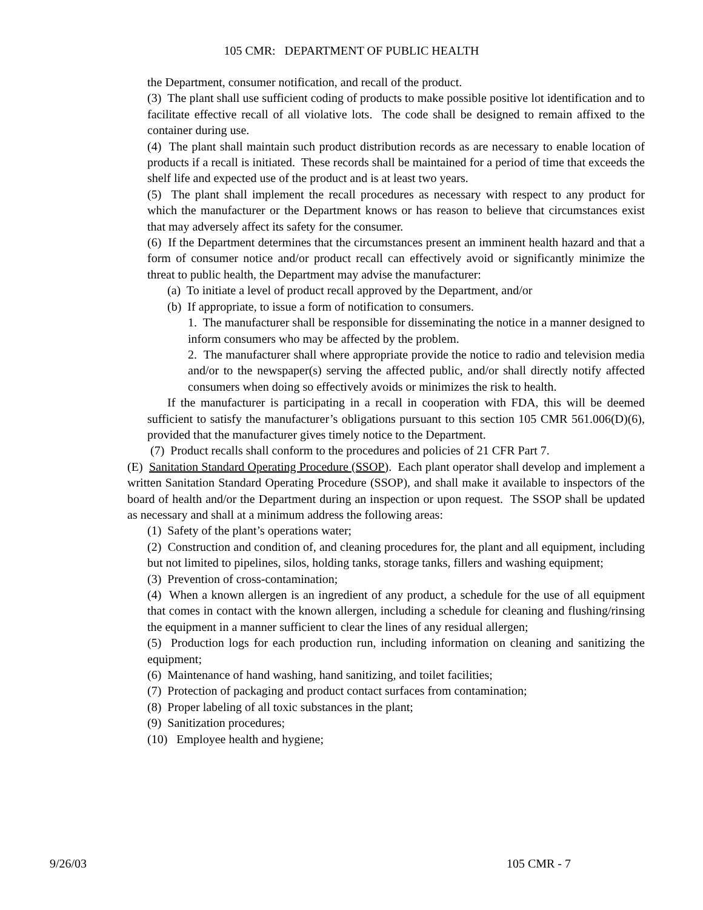105 CMR: DEPARTMENT OF PUBLIC HEALTH
the Department, consumer notification, and recall of the product.
(3) The plant shall use sufficient coding of products to make possible positive lot identification and to facilitate effective recall of all violative lots. The code shall be designed to remain affixed to the container during use.
(4) The plant shall maintain such product distribution records as are necessary to enable location of products if a recall is initiated. These records shall be maintained for a period of time that exceeds the shelf life and expected use of the product and is at least two years.
(5) The plant shall implement the recall procedures as necessary with respect to any product for which the manufacturer or the Department knows or has reason to believe that circumstances exist that may adversely affect its safety for the consumer.
(6) If the Department determines that the circumstances present an imminent health hazard and that a form of consumer notice and/or product recall can effectively avoid or significantly minimize the threat to public health, the Department may advise the manufacturer:
(a) To initiate a level of product recall approved by the Department, and/or
(b) If appropriate, to issue a form of notification to consumers.
1. The manufacturer shall be responsible for disseminating the notice in a manner designed to inform consumers who may be affected by the problem.
2. The manufacturer shall where appropriate provide the notice to radio and television media and/or to the newspaper(s) serving the affected public, and/or shall directly notify affected consumers when doing so effectively avoids or minimizes the risk to health.
If the manufacturer is participating in a recall in cooperation with FDA, this will be deemed sufficient to satisfy the manufacturer’s obligations pursuant to this section 105 CMR 561.006(D)(6), provided that the manufacturer gives timely notice to the Department.
(7) Product recalls shall conform to the procedures and policies of 21 CFR Part 7.
(E) Sanitation Standard Operating Procedure (SSOP). Each plant operator shall develop and implement a written Sanitation Standard Operating Procedure (SSOP), and shall make it available to inspectors of the board of health and/or the Department during an inspection or upon request. The SSOP shall be updated as necessary and shall at a minimum address the following areas:
(1) Safety of the plant’s operations water;
(2) Construction and condition of, and cleaning procedures for, the plant and all equipment, including but not limited to pipelines, silos, holding tanks, storage tanks, fillers and washing equipment;
(3) Prevention of cross-contamination;
(4) When a known allergen is an ingredient of any product, a schedule for the use of all equipment that comes in contact with the known allergen, including a schedule for cleaning and flushing/rinsing the equipment in a manner sufficient to clear the lines of any residual allergen;
(5) Production logs for each production run, including information on cleaning and sanitizing the equipment;
(6) Maintenance of hand washing, hand sanitizing, and toilet facilities;
(7) Protection of packaging and product contact surfaces from contamination;
(8) Proper labeling of all toxic substances in the plant;
(9) Sanitization procedures;
(10) Employee health and hygiene;
9/26/03 105 CMR - 7